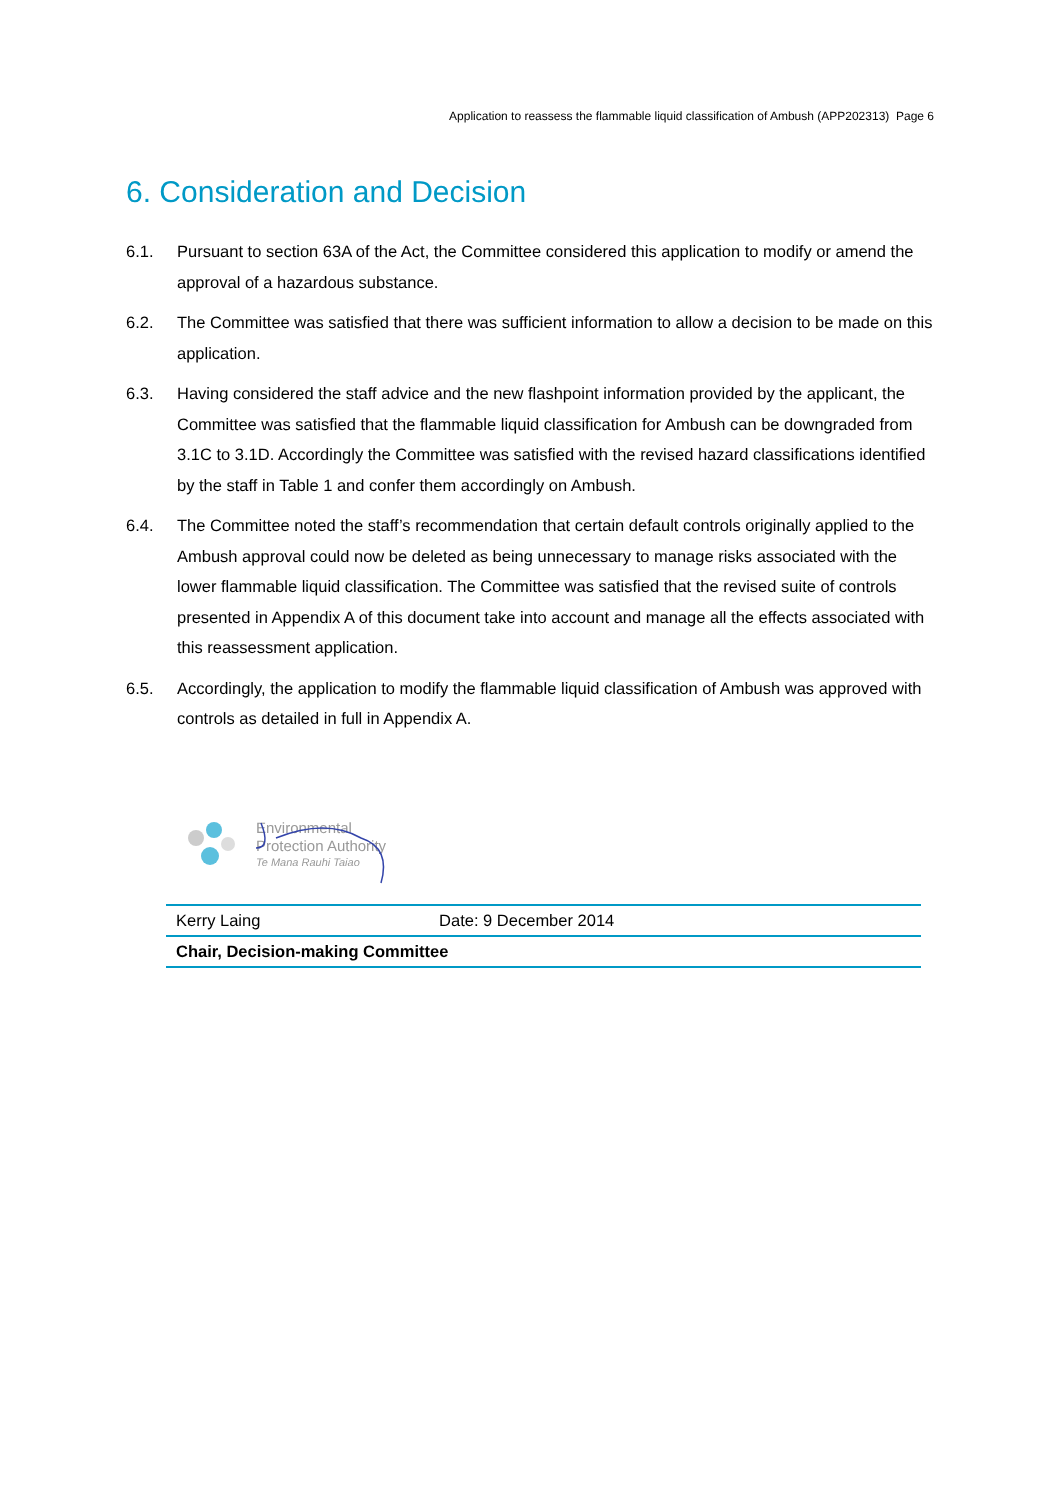Application to reassess the flammable liquid classification of Ambush (APP202313) Page 6
6. Consideration and Decision
6.1. Pursuant to section 63A of the Act, the Committee considered this application to modify or amend the approval of a hazardous substance.
6.2. The Committee was satisfied that there was sufficient information to allow a decision to be made on this application.
6.3. Having considered the staff advice and the new flashpoint information provided by the applicant, the Committee was satisfied that the flammable liquid classification for Ambush can be downgraded from 3.1C to 3.1D. Accordingly the Committee was satisfied with the revised hazard classifications identified by the staff in Table 1 and confer them accordingly on Ambush.
6.4. The Committee noted the staff’s recommendation that certain default controls originally applied to the Ambush approval could now be deleted as being unnecessary to manage risks associated with the lower flammable liquid classification. The Committee was satisfied that the revised suite of controls presented in Appendix A of this document take into account and manage all the effects associated with this reassessment application.
6.5. Accordingly, the application to modify the flammable liquid classification of Ambush was approved with controls as detailed in full in Appendix A.
Environmental
Protection Authority
Te Mana Rauhi Taiao
| Kerry Laing | Date: 9 December 2014 |
| Chair, Decision-making Committee | |